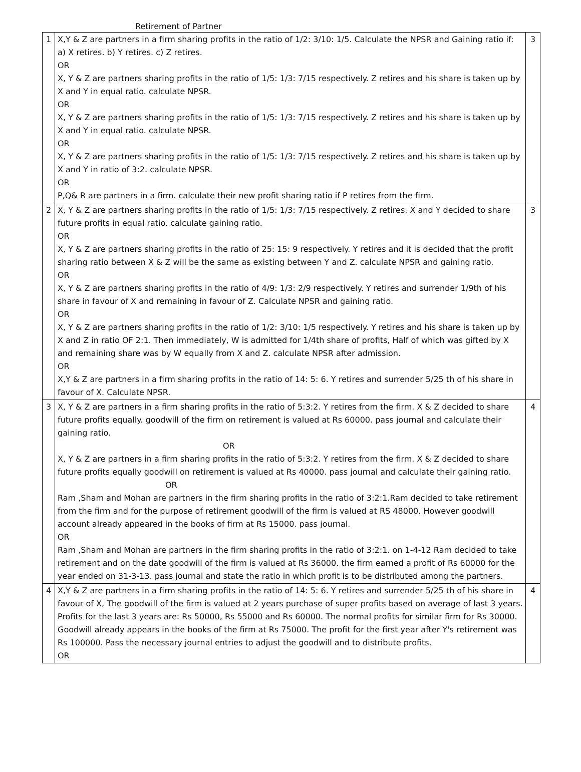Retirement of Partner
| 1 | X,Y & Z are partners in a firm sharing profits in the ratio of 1/2: 3/10: 1/5. Calculate the NPSR and Gaining ratio if: a) X retires. b) Y retires. c) Z retires. OR X, Y & Z are partners sharing profits in the ratio of 1/5: 1/3: 7/15 respectively. Z retires and his share is taken up by X and Y in equal ratio. calculate NPSR. OR X, Y & Z are partners sharing profits in the ratio of 1/5: 1/3: 7/15 respectively. Z retires and his share is taken up by X and Y in equal ratio. calculate NPSR. OR X, Y & Z are partners sharing profits in the ratio of 1/5: 1/3: 7/15 respectively. Z retires and his share is taken up by X and Y in ratio of 3:2. calculate NPSR. OR P,Q& R are partners in a firm. calculate their new profit sharing ratio if P retires from the firm. | 3 |
| 2 | X, Y & Z are partners sharing profits in the ratio of 1/5: 1/3: 7/15 respectively. Z retires. X and Y decided to share future profits in equal ratio. calculate gaining ratio. OR X, Y & Z are partners sharing profits in the ratio of 25: 15: 9 respectively. Y retires and it is decided that the profit sharing ratio between X & Z will be the same as existing between Y and Z. calculate NPSR and gaining ratio. OR X, Y & Z are partners sharing profits in the ratio of 4/9: 1/3: 2/9 respectively. Y retires and surrender 1/9th of his share in favour of X and remaining in favour of Z. Calculate NPSR and gaining ratio. OR X, Y & Z are partners sharing profits in the ratio of 1/2: 3/10: 1/5 respectively. Y retires and his share is taken up by X and Z in ratio OF 2:1. Then immediately, W is admitted for 1/4th share of profits, Half of which was gifted by X and remaining share was by W equally from X and Z. calculate NPSR after admission. OR X,Y & Z are partners in a firm sharing profits in the ratio of 14: 5: 6. Y retires and surrender 5/25 th of his share in favour of X. Calculate NPSR. | 3 |
| 3 | X, Y & Z are partners in a firm sharing profits in the ratio of 5:3:2. Y retires from the firm. X & Z decided to share future profits equally. goodwill of the firm on retirement is valued at Rs 60000. pass journal and calculate their gaining ratio. OR X, Y & Z are partners in a firm sharing profits in the ratio of 5:3:2. Y retires from the firm. X & Z decided to share future profits equally goodwill on retirement is valued at Rs 40000. pass journal and calculate their gaining ratio. OR Ram ,Sham and Mohan are partners in the firm sharing profits in the ratio of 3:2:1.Ram decided to take retirement from the firm and for the purpose of retirement goodwill of the firm is valued at RS 48000. However goodwill account already appeared in the books of firm at Rs 15000. pass journal. OR Ram ,Sham and Mohan are partners in the firm sharing profits in the ratio of 3:2:1. on 1-4-12 Ram decided to take retirement and on the date goodwill of the firm is valued at Rs 36000. the firm earned a profit of Rs 60000 for the year ended on 31-3-13. pass journal and state the ratio in which profit is to be distributed among the partners. | 4 |
| 4 | X,Y & Z are partners in a firm sharing profits in the ratio of 14: 5: 6. Y retires and surrender 5/25 th of his share in favour of X, The goodwill of the firm is valued at 2 years purchase of super profits based on average of last 3 years. Profits for the last 3 years are: Rs 50000, Rs 55000 and Rs 60000. The normal profits for similar firm for Rs 30000. Goodwill already appears in the books of the firm at Rs 75000. The profit for the first year after Y's retirement was Rs 100000. Pass the necessary journal entries to adjust the goodwill and to distribute profits. OR | 4 |